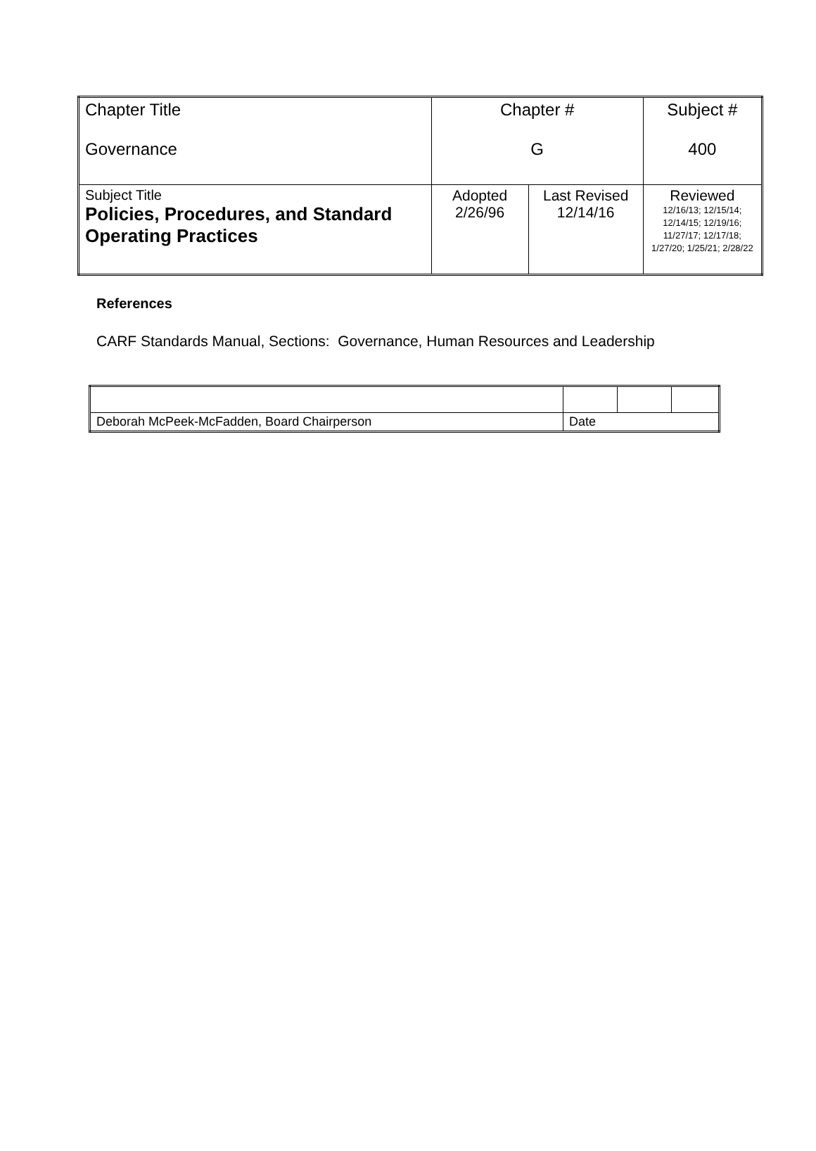| Chapter Title Governance | Chapter # G | | Subject # 400 |
| Subject Title Policies, Procedures, and Standard Operating Practices | Adopted 2/26/96 | Last Revised 12/14/16 | Reviewed 12/16/13; 12/15/14; 12/14/15; 12/19/16; 11/27/17; 12/17/18; 1/27/20; 1/25/21; 2/28/22 |
References
CARF Standards Manual, Sections: Governance, Human Resources and Leadership
| Deborah McPeek-McFadden, Board Chairperson | Date | | |